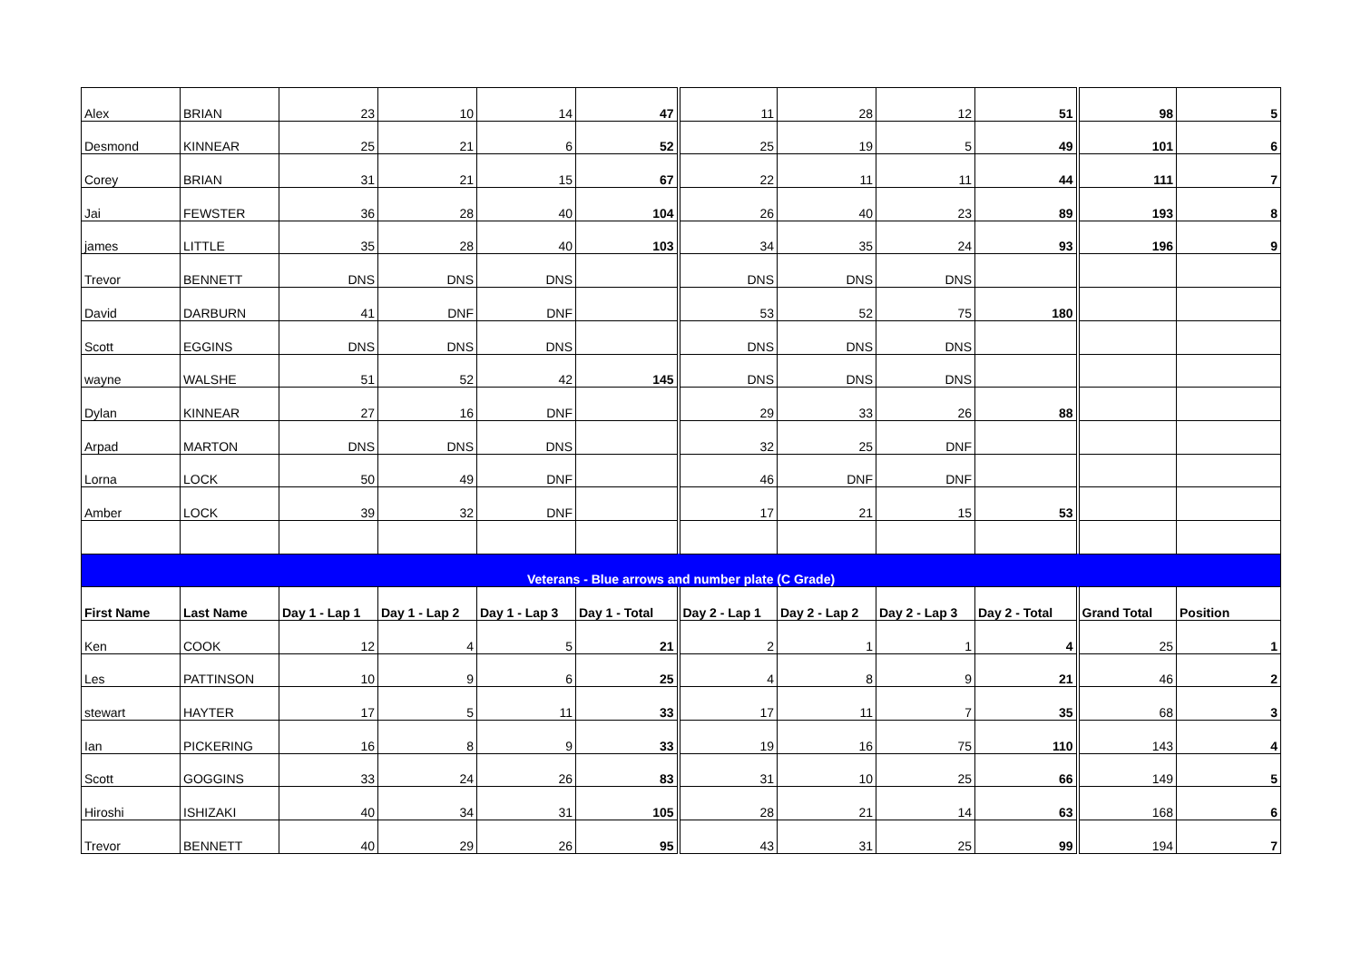| Alex | BRIAN | 23 | 10 | 14 | 47 | 11 | 28 | 12 | 51 | 98 | 5 |
| Desmond | KINNEAR | 25 | 21 | 6 | 52 | 25 | 19 | 5 | 49 | 101 | 6 |
| Corey | BRIAN | 31 | 21 | 15 | 67 | 22 | 11 | 11 | 44 | 111 | 7 |
| Jai | FEWSTER | 36 | 28 | 40 | 104 | 26 | 40 | 23 | 89 | 193 | 8 |
| james | LITTLE | 35 | 28 | 40 | 103 | 34 | 35 | 24 | 93 | 196 | 9 |
| Trevor | BENNETT | DNS | DNS | DNS | | DNS | DNS | DNS | | | |
| David | DARBURN | 41 | DNF | DNF | | 53 | 52 | 75 | 180 | | |
| Scott | EGGINS | DNS | DNS | DNS | | DNS | DNS | DNS | | | |
| wayne | WALSHE | 51 | 52 | 42 | 145 | DNS | DNS | DNS | | | |
| Dylan | KINNEAR | 27 | 16 | DNF | | 29 | 33 | 26 | 88 | | |
| Arpad | MARTON | DNS | DNS | DNS | | 32 | 25 | DNF | | | |
| Lorna | LOCK | 50 | 49 | DNF | | 46 | DNF | DNF | | | |
| Amber | LOCK | 39 | 32 | DNF | | 17 | 21 | 15 | 53 | | |
| Veterans - Blue arrows and number plate (C Grade) | | | | | | | | | | | |
| First Name | Last Name | Day 1 - Lap 1 | Day 1 - Lap 2 | Day 1 - Lap 3 | Day 1 - Total | Day 2 - Lap 1 | Day 2 - Lap 2 | Day 2 - Lap 3 | Day 2 - Total | Grand Total | Position |
| Ken | COOK | 12 | 4 | 5 | 21 | 2 | 1 | 1 | 4 | 25 | 1 |
| Les | PATTINSON | 10 | 9 | 6 | 25 | 4 | 8 | 9 | 21 | 46 | 2 |
| stewart | HAYTER | 17 | 5 | 11 | 33 | 17 | 11 | 7 | 35 | 68 | 3 |
| Ian | PICKERING | 16 | 8 | 9 | 33 | 19 | 16 | 75 | 110 | 143 | 4 |
| Scott | GOGGINS | 33 | 24 | 26 | 83 | 31 | 10 | 25 | 66 | 149 | 5 |
| Hiroshi | ISHIZAKI | 40 | 34 | 31 | 105 | 28 | 21 | 14 | 63 | 168 | 6 |
| Trevor | BENNETT | 40 | 29 | 26 | 95 | 43 | 31 | 25 | 99 | 194 | 7 |